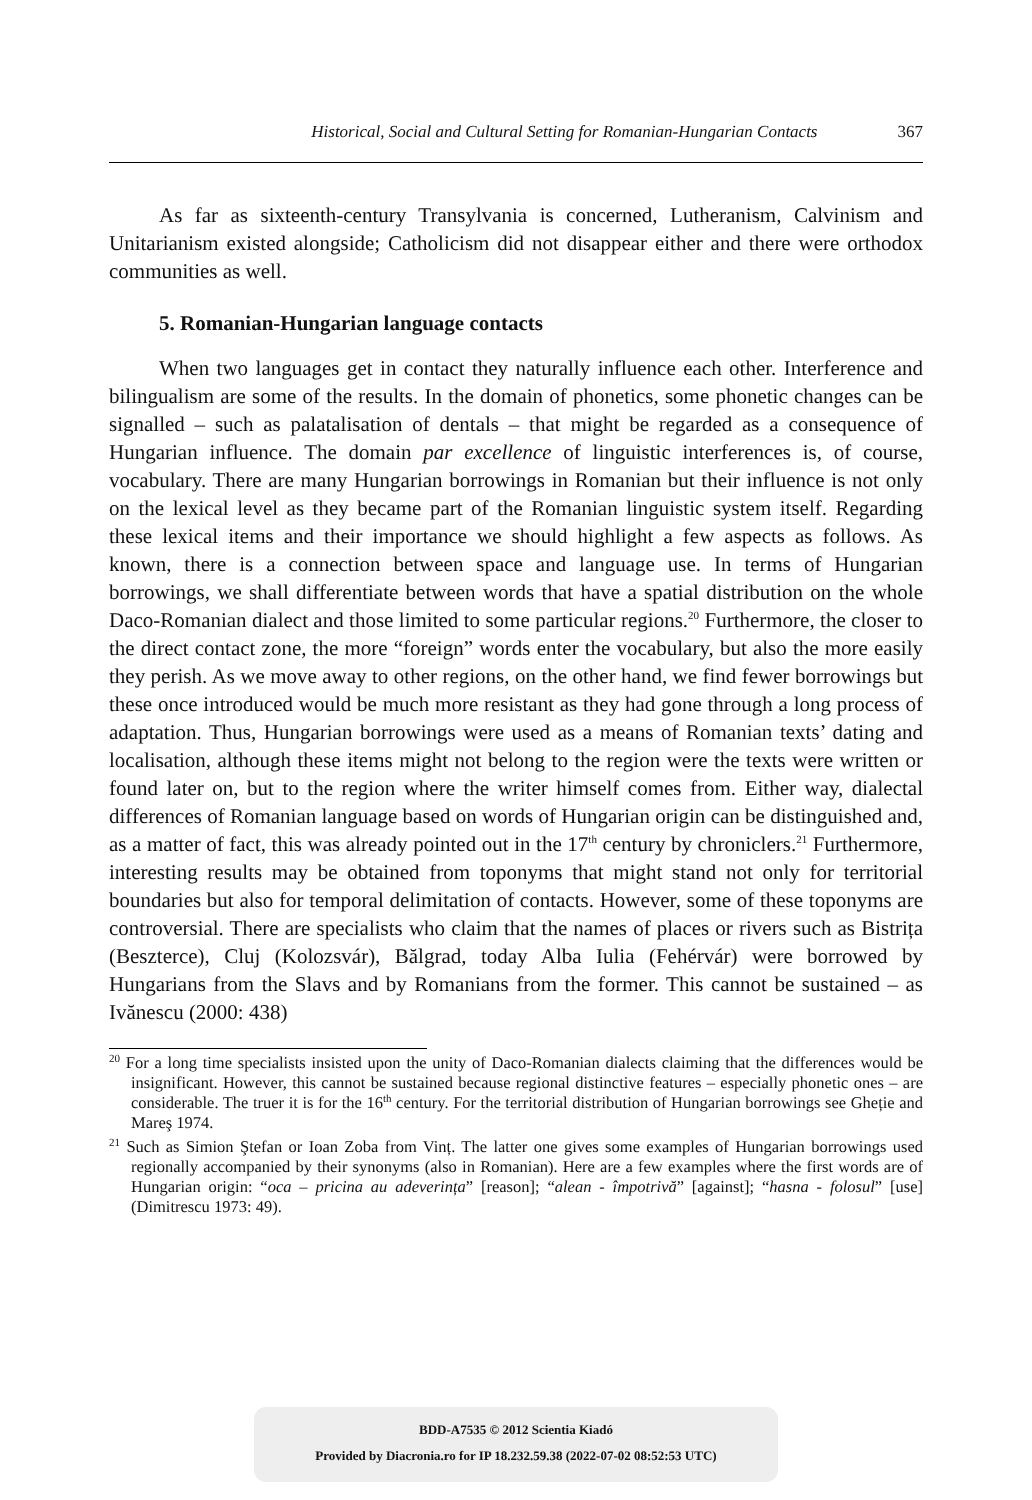Historical, Social and Cultural Setting for Romanian-Hungarian Contacts 367
As far as sixteenth-century Transylvania is concerned, Lutheranism, Calvinism and Unitarianism existed alongside; Catholicism did not disappear either and there were orthodox communities as well.
5. Romanian-Hungarian language contacts
When two languages get in contact they naturally influence each other. Interference and bilingualism are some of the results. In the domain of phonetics, some phonetic changes can be signalled – such as palatalisation of dentals – that might be regarded as a consequence of Hungarian influence. The domain par excellence of linguistic interferences is, of course, vocabulary. There are many Hungarian borrowings in Romanian but their influence is not only on the lexical level as they became part of the Romanian linguistic system itself. Regarding these lexical items and their importance we should highlight a few aspects as follows. As known, there is a connection between space and language use. In terms of Hungarian borrowings, we shall differentiate between words that have a spatial distribution on the whole Daco-Romanian dialect and those limited to some particular regions.<sup>20</sup> Furthermore, the closer to the direct contact zone, the more “foreign” words enter the vocabulary, but also the more easily they perish. As we move away to other regions, on the other hand, we find fewer borrowings but these once introduced would be much more resistant as they had gone through a long process of adaptation. Thus, Hungarian borrowings were used as a means of Romanian texts’ dating and localisation, although these items might not belong to the region were the texts were written or found later on, but to the region where the writer himself comes from. Either way, dialectal differences of Romanian language based on words of Hungarian origin can be distinguished and, as a matter of fact, this was already pointed out in the 17<sup>th</sup> century by chroniclers.<sup>21</sup> Furthermore, interesting results may be obtained from toponyms that might stand not only for territorial boundaries but also for temporal delimitation of contacts. However, some of these toponyms are controversial. There are specialists who claim that the names of places or rivers such as Bistrița (Beszterce), Cluj (Kolozsvár), Bălgrad, today Alba Iulia (Fehérvár) were borrowed by Hungarians from the Slavs and by Romanians from the former. This cannot be sustained – as Ivănescu (2000: 438)
<sup>20</sup> For a long time specialists insisted upon the unity of Daco-Romanian dialects claiming that the differences would be insignificant. However, this cannot be sustained because regional distinctive features – especially phonetic ones – are considerable. The truer it is for the 16<sup>th</sup> century. For the territorial distribution of Hungarian borrowings see Gheție and Mareş 1974.
<sup>21</sup> Such as Simion Ştefan or Ioan Zoba from Vinț. The latter one gives some examples of Hungarian borrowings used regionally accompanied by their synonyms (also in Romanian). Here are a few examples where the first words are of Hungarian origin: “oca – pricina au adeverința” [reason]; “alean - împotrivă” [against]; “hasna - folosul” [use] (Dimitrescu 1973: 49).
BDD-A7535 © 2012 Scientia Kiadó
Provided by Diacronia.ro for IP 18.232.59.38 (2022-07-02 08:52:53 UTC)